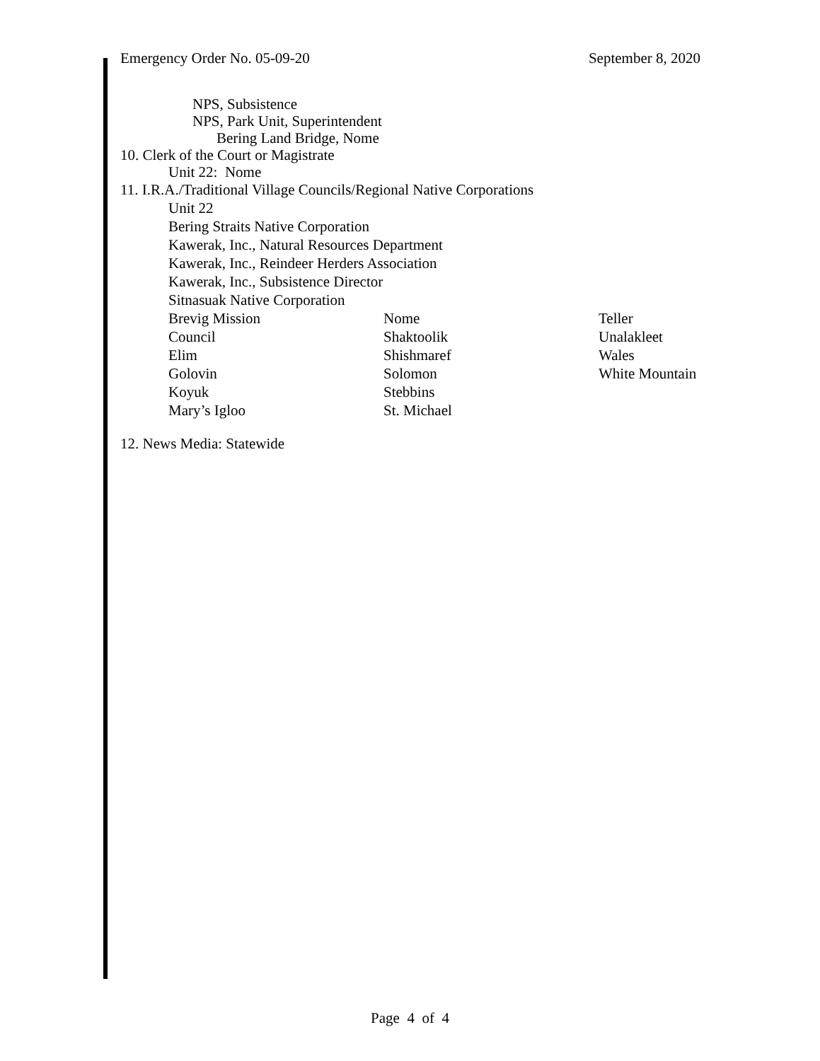Emergency Order No. 05-09-20 September 8, 2020
NPS, Subsistence
NPS, Park Unit, Superintendent
Bering Land Bridge, Nome
10. Clerk of the Court or Magistrate
Unit 22: Nome
11. I.R.A./Traditional Village Councils/Regional Native Corporations
Unit 22
Bering Straits Native Corporation
Kawerak, Inc., Natural Resources Department
Kawerak, Inc., Reindeer Herders Association
Kawerak, Inc., Subsistence Director
Sitnasuak Native Corporation
Brevig Mission Nome Teller Council Shaktoolik Unalakleet Elim Shishmaref Wales Golovin Solomon White Mountain Koyuk Stebbins Mary’s Igloo St. Michael
12. News Media: Statewide
Page 4 of 4